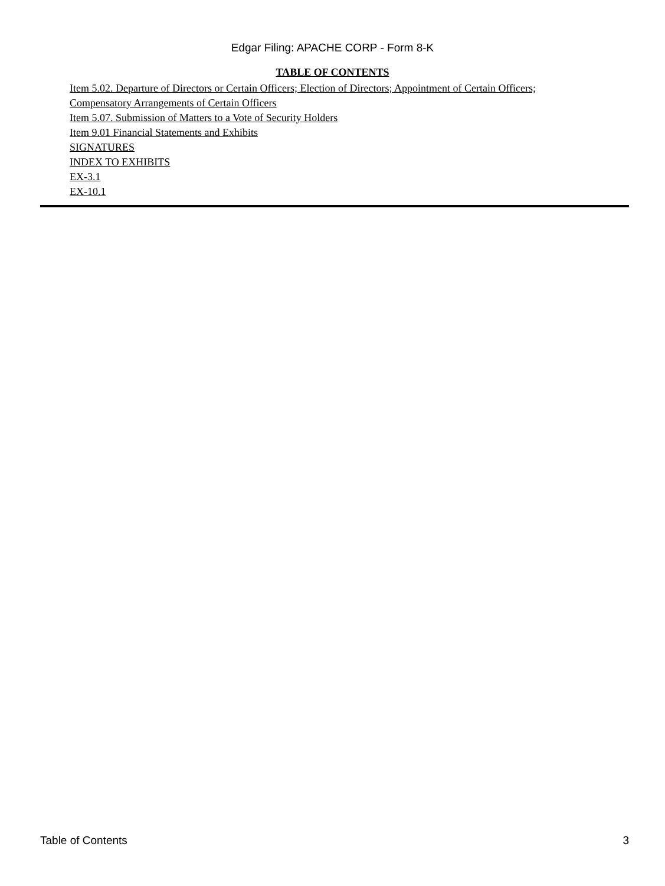Edgar Filing: APACHE CORP - Form 8-K
TABLE OF CONTENTS
Item 5.02. Departure of Directors or Certain Officers; Election of Directors; Appointment of Certain Officers; Compensatory Arrangements of Certain Officers
Item 5.07. Submission of Matters to a Vote of Security Holders
Item 9.01 Financial Statements and Exhibits
SIGNATURES
INDEX TO EXHIBITS
EX-3.1
EX-10.1
Table of Contents 3